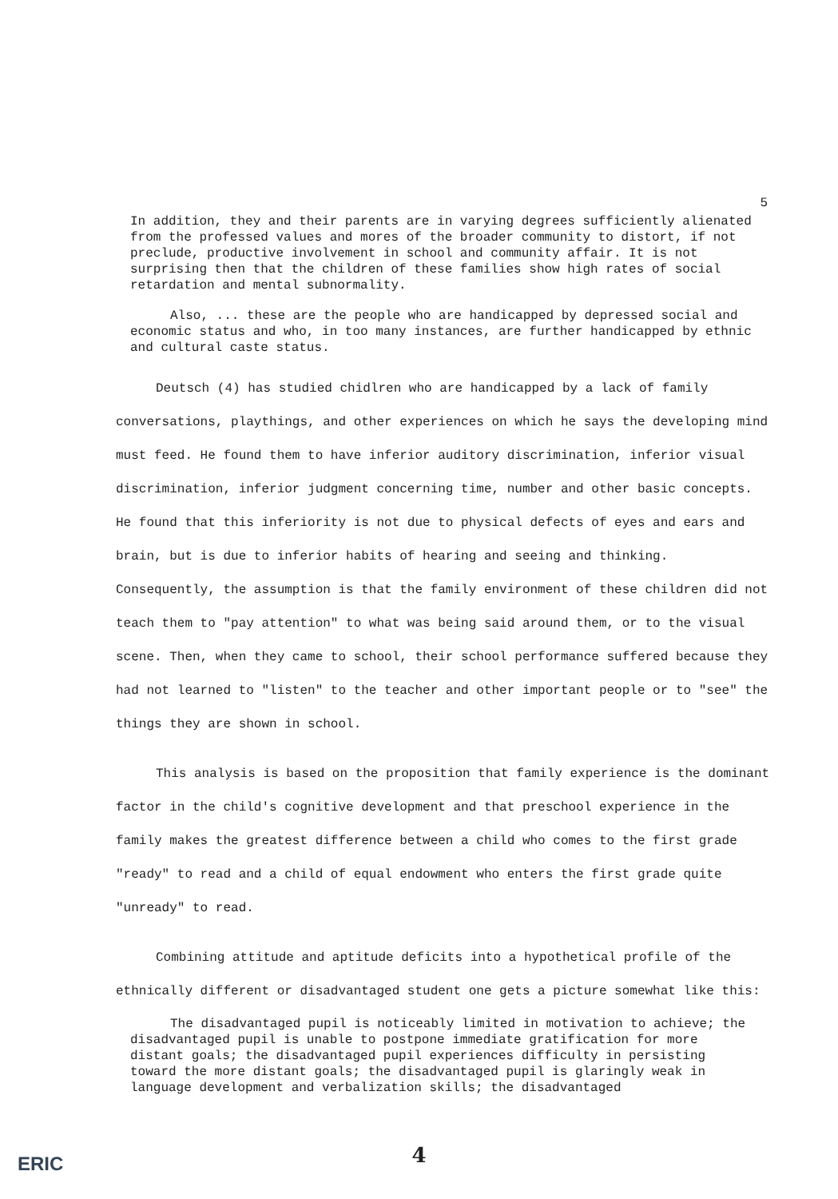5
In addition, they and their parents are in varying degrees sufficiently alienated from the professed values and mores of the broader community to distort, if not preclude, productive involvement in school and community affair. It is not surprising then that the children of these families show high rates of social retardation and mental subnormality.
Also, ... these are the people who are handicapped by depressed social and economic status and who, in too many instances, are further handicapped by ethnic and cultural caste status.
Deutsch (4) has studied chidlren who are handicapped by a lack of family conversations, playthings, and other experiences on which he says the developing mind must feed. He found them to have inferior auditory discrimination, inferior visual discrimination, inferior judgment concerning time, number and other basic concepts. He found that this inferiority is not due to physical defects of eyes and ears and brain, but is due to inferior habits of hearing and seeing and thinking. Consequently, the assumption is that the family environment of these children did not teach them to "pay attention" to what was being said around them, or to the visual scene. Then, when they came to school, their school performance suffered because they had not learned to "listen" to the teacher and other important people or to "see" the things they are shown in school.
This analysis is based on the proposition that family experience is the dominant factor in the child's cognitive development and that preschool experience in the family makes the greatest difference between a child who comes to the first grade "ready" to read and a child of equal endowment who enters the first grade quite "unready" to read.
Combining attitude and aptitude deficits into a hypothetical profile of the ethnically different or disadvantaged student one gets a picture somewhat like this:
The disadvantaged pupil is noticeably limited in motivation to achieve; the disadvantaged pupil is unable to postpone immediate gratification for more distant goals; the disadvantaged pupil experiences difficulty in persisting toward the more distant goals; the disadvantaged pupil is glaringly weak in language development and verbalization skills; the disadvantaged
ERIC
4